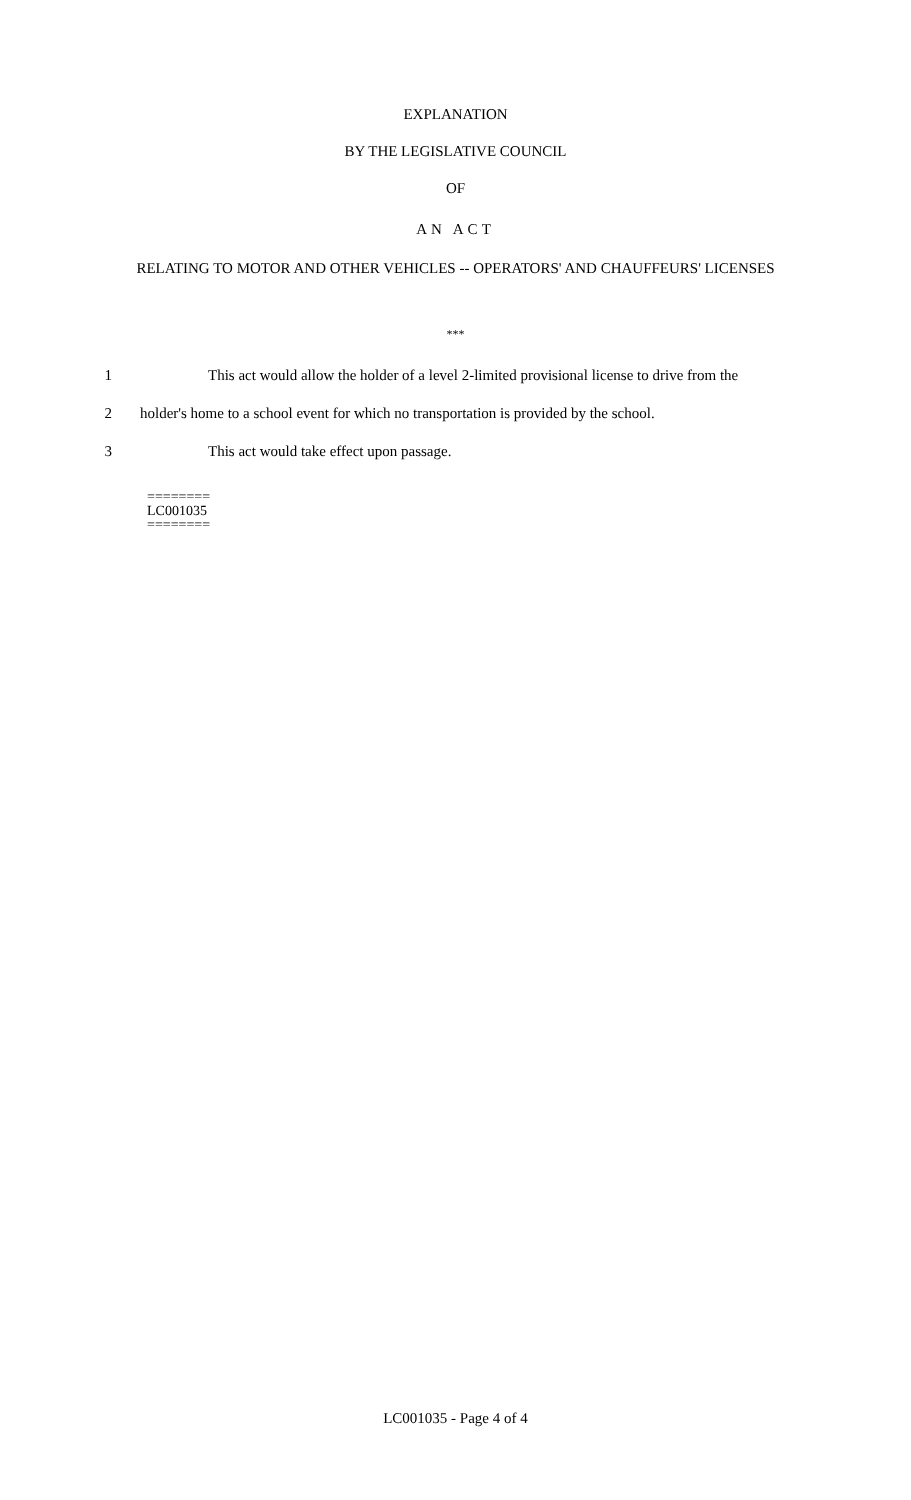EXPLANATION
BY THE LEGISLATIVE COUNCIL
OF
AN ACT
RELATING TO MOTOR AND OTHER VEHICLES -- OPERATORS' AND CHAUFFEURS' LICENSES
***
1 This act would allow the holder of a level 2-limited provisional license to drive from the
2 holder's home to a school event for which no transportation is provided by the school.
3 This act would take effect upon passage.
========
LC001035
========
LC001035 - Page 4 of 4